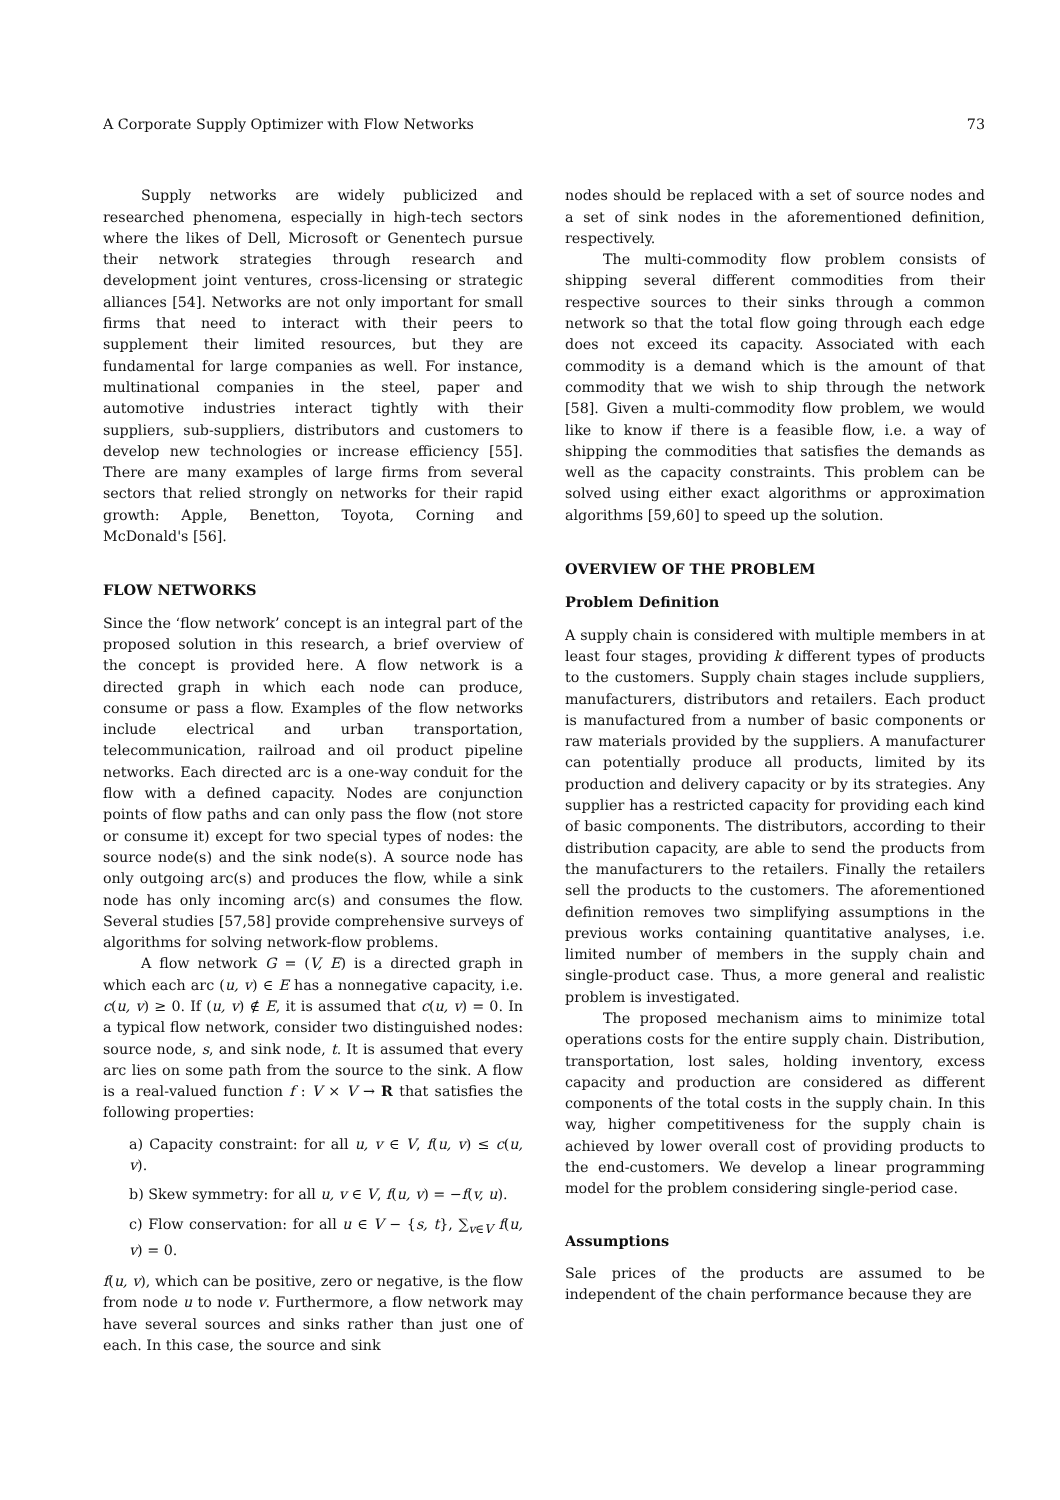A Corporate Supply Optimizer with Flow Networks 73
Supply networks are widely publicized and researched phenomena, especially in high-tech sectors where the likes of Dell, Microsoft or Genentech pursue their network strategies through research and development joint ventures, cross-licensing or strategic alliances [54]. Networks are not only important for small firms that need to interact with their peers to supplement their limited resources, but they are fundamental for large companies as well. For instance, multinational companies in the steel, paper and automotive industries interact tightly with their suppliers, sub-suppliers, distributors and customers to develop new technologies or increase efficiency [55]. There are many examples of large firms from several sectors that relied strongly on networks for their rapid growth: Apple, Benetton, Toyota, Corning and McDonald's [56].
FLOW NETWORKS
Since the ‘flow network’ concept is an integral part of the proposed solution in this research, a brief overview of the concept is provided here. A flow network is a directed graph in which each node can produce, consume or pass a flow. Examples of the flow networks include electrical and urban transportation, telecommunication, railroad and oil product pipeline networks. Each directed arc is a one-way conduit for the flow with a defined capacity. Nodes are conjunction points of flow paths and can only pass the flow (not store or consume it) except for two special types of nodes: the source node(s) and the sink node(s). A source node has only outgoing arc(s) and produces the flow, while a sink node has only incoming arc(s) and consumes the flow. Several studies [57,58] provide comprehensive surveys of algorithms for solving network-flow problems.
A flow network G = (V, E) is a directed graph in which each arc (u, v) ∈ E has a nonnegative capacity, i.e. c(u, v) ≥ 0. If (u, v) ∉ E, it is assumed that c(u, v) = 0. In a typical flow network, consider two distinguished nodes: source node, s, and sink node, t. It is assumed that every arc lies on some path from the source to the sink. A flow is a real-valued function f : V × V → R that satisfies the following properties:
a) Capacity constraint: for all u, v ∈ V, f(u, v) ≤ c(u, v).
b) Skew symmetry: for all u, v ∈ V, f(u, v) = −f(v, u).
c) Flow conservation: for all u ∈ V − {s, t}, ∑<sub>v∈V</sub> f(u, v) = 0.
f(u, v), which can be positive, zero or negative, is the flow from node u to node v. Furthermore, a flow network may have several sources and sinks rather than just one of each. In this case, the source and sink
nodes should be replaced with a set of source nodes and a set of sink nodes in the aforementioned definition, respectively.
The multi-commodity flow problem consists of shipping several different commodities from their respective sources to their sinks through a common network so that the total flow going through each edge does not exceed its capacity. Associated with each commodity is a demand which is the amount of that commodity that we wish to ship through the network [58]. Given a multi-commodity flow problem, we would like to know if there is a feasible flow, i.e. a way of shipping the commodities that satisfies the demands as well as the capacity constraints. This problem can be solved using either exact algorithms or approximation algorithms [59,60] to speed up the solution.
OVERVIEW OF THE PROBLEM
Problem Definition
A supply chain is considered with multiple members in at least four stages, providing k different types of products to the customers. Supply chain stages include suppliers, manufacturers, distributors and retailers. Each product is manufactured from a number of basic components or raw materials provided by the suppliers. A manufacturer can potentially produce all products, limited by its production and delivery capacity or by its strategies. Any supplier has a restricted capacity for providing each kind of basic components. The distributors, according to their distribution capacity, are able to send the products from the manufacturers to the retailers. Finally the retailers sell the products to the customers. The aforementioned definition removes two simplifying assumptions in the previous works containing quantitative analyses, i.e. limited number of members in the supply chain and single-product case. Thus, a more general and realistic problem is investigated.
The proposed mechanism aims to minimize total operations costs for the entire supply chain. Distribution, transportation, lost sales, holding inventory, excess capacity and production are considered as different components of the total costs in the supply chain. In this way, higher competitiveness for the supply chain is achieved by lower overall cost of providing products to the end-customers. We develop a linear programming model for the problem considering single-period case.
Assumptions
Sale prices of the products are assumed to be independent of the chain performance because they are